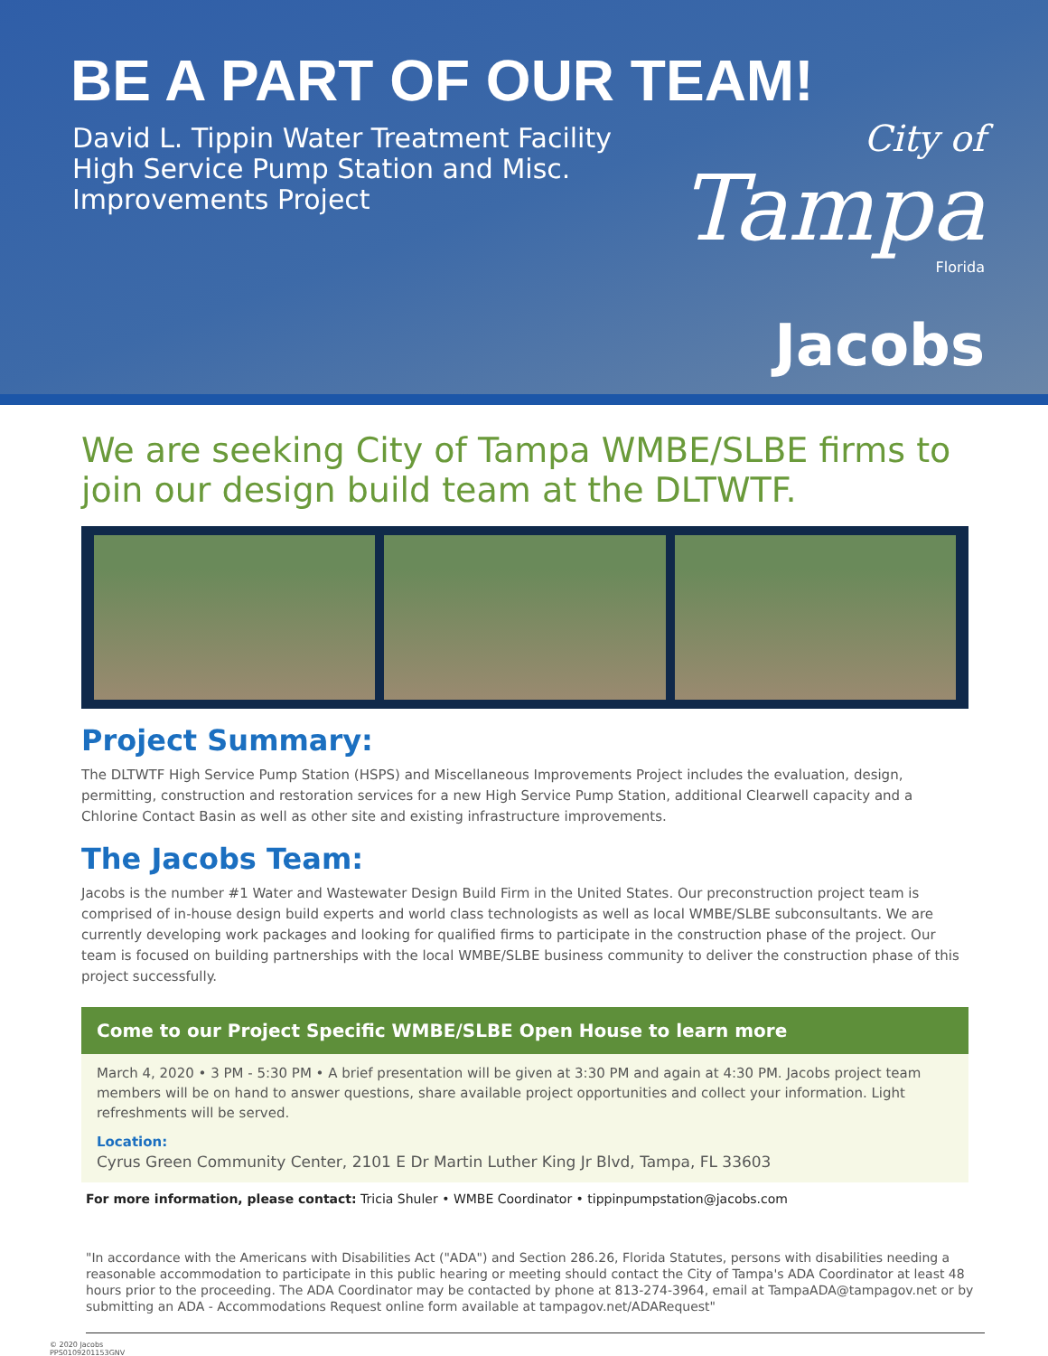BE A PART OF OUR TEAM!
David L. Tippin Water Treatment Facility
High Service Pump Station and Misc.
Improvements Project
City of
Tampa
Florida
Jacobs
We are seeking City of Tampa WMBE/SLBE firms to join our design build team at the DLTWTF.
Project Summary:
The DLTWTF High Service Pump Station (HSPS) and Miscellaneous Improvements Project includes the evaluation, design, permitting, construction and restoration services for a new High Service Pump Station, additional Clearwell capacity and a Chlorine Contact Basin as well as other site and existing infrastructure improvements.
The Jacobs Team:
Jacobs is the number #1 Water and Wastewater Design Build Firm in the United States. Our preconstruction project team is comprised of in-house design build experts and world class technologists as well as local WMBE/SLBE subconsultants. We are currently developing work packages and looking for qualified firms to participate in the construction phase of the project. Our team is focused on building partnerships with the local WMBE/SLBE business community to deliver the construction phase of this project successfully.
Come to our Project Specific WMBE/SLBE Open House to learn more
March 4, 2020 • 3 PM - 5:30 PM • A brief presentation will be given at 3:30 PM and again at 4:30 PM. Jacobs project team members will be on hand to answer questions, share available project opportunities and collect your information. Light refreshments will be served.
Location:
Cyrus Green Community Center, 2101 E Dr Martin Luther King Jr Blvd, Tampa, FL 33603
For more information, please contact: Tricia Shuler • WMBE Coordinator • tippinpumpstation@jacobs.com
"In accordance with the Americans with Disabilities Act ("ADA") and Section 286.26, Florida Statutes, persons with disabilities needing a reasonable accommodation to participate in this public hearing or meeting should contact the City of Tampa's ADA Coordinator at least 48 hours prior to the proceeding. The ADA Coordinator may be contacted by phone at 813-274-3964, email at TampaADA@tampagov.net or by submitting an ADA - Accommodations Request online form available at tampagov.net/ADARequest"
© 2020 Jacobs
PPS0109201153GNV